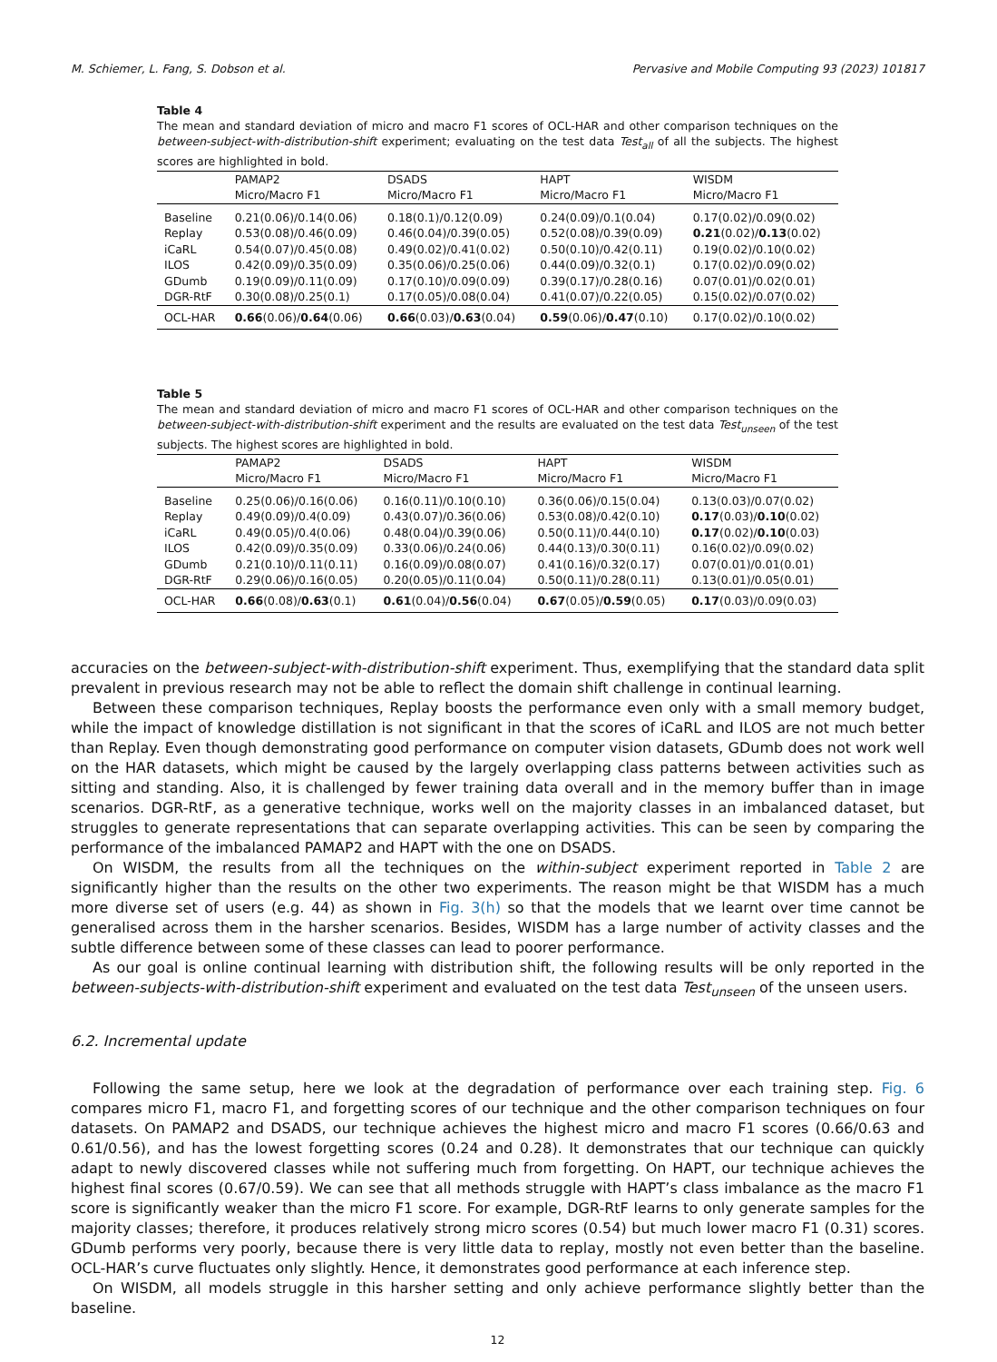M. Schiemer, L. Fang, S. Dobson et al. Pervasive and Mobile Computing 93 (2023) 101817
Table 4
The mean and standard deviation of micro and macro F1 scores of OCL-HAR and other comparison techniques on the between-subject-with-distribution-shift experiment; evaluating on the test data Test<sub>all</sub> of all the subjects. The highest scores are highlighted in bold.
| | PAMAP2 Micro/Macro F1 | DSADS Micro/Macro F1 | HAPT Micro/Macro F1 | WISDM Micro/Macro F1 |
| --- | --- | --- | --- | --- |
| Baseline | 0.21(0.06)/0.14(0.06) | 0.18(0.1)/0.12(0.09) | 0.24(0.09)/0.1(0.04) | 0.17(0.02)/0.09(0.02) |
| Replay | 0.53(0.08)/0.46(0.09) | 0.46(0.04)/0.39(0.05) | 0.52(0.08)/0.39(0.09) | 0.21 (0.02)/ 0.13 (0.02) |
| iCaRL | 0.54(0.07)/0.45(0.08) | 0.49(0.02)/0.41(0.02) | 0.50(0.10)/0.42(0.11) | 0.19(0.02)/0.10(0.02) |
| ILOS | 0.42(0.09)/0.35(0.09) | 0.35(0.06)/0.25(0.06) | 0.44(0.09)/0.32(0.1) | 0.17(0.02)/0.09(0.02) |
| GDumb | 0.19(0.09)/0.11(0.09) | 0.17(0.10)/0.09(0.09) | 0.39(0.17)/0.28(0.16) | 0.07(0.01)/0.02(0.01) |
| DGR-RtF | 0.30(0.08)/0.25(0.1) | 0.17(0.05)/0.08(0.04) | 0.41(0.07)/0.22(0.05) | 0.15(0.02)/0.07(0.02) |
| OCL-HAR | 0.66 (0.06)/ 0.64 (0.06) | 0.66 (0.03)/ 0.63 (0.04) | 0.59 (0.06)/ 0.47 (0.10) | 0.17(0.02)/0.10(0.02) |
Table 5
The mean and standard deviation of micro and macro F1 scores of OCL-HAR and other comparison techniques on the between-subject-with-distribution-shift experiment and the results are evaluated on the test data Test<sub>unseen</sub> of the test subjects. The highest scores are highlighted in bold.
| | PAMAP2 Micro/Macro F1 | DSADS Micro/Macro F1 | HAPT Micro/Macro F1 | WISDM Micro/Macro F1 |
| --- | --- | --- | --- | --- |
| Baseline | 0.25(0.06)/0.16(0.06) | 0.16(0.11)/0.10(0.10) | 0.36(0.06)/0.15(0.04) | 0.13(0.03)/0.07(0.02) |
| Replay | 0.49(0.09)/0.4(0.09) | 0.43(0.07)/0.36(0.06) | 0.53(0.08)/0.42(0.10) | 0.17 (0.03)/ 0.10 (0.02) |
| iCaRL | 0.49(0.05)/0.4(0.06) | 0.48(0.04)/0.39(0.06) | 0.50(0.11)/0.44(0.10) | 0.17 (0.02)/ 0.10 (0.03) |
| ILOS | 0.42(0.09)/0.35(0.09) | 0.33(0.06)/0.24(0.06) | 0.44(0.13)/0.30(0.11) | 0.16(0.02)/0.09(0.02) |
| GDumb | 0.21(0.10)/0.11(0.11) | 0.16(0.09)/0.08(0.07) | 0.41(0.16)/0.32(0.17) | 0.07(0.01)/0.01(0.01) |
| DGR-RtF | 0.29(0.06)/0.16(0.05) | 0.20(0.05)/0.11(0.04) | 0.50(0.11)/0.28(0.11) | 0.13(0.01)/0.05(0.01) |
| OCL-HAR | 0.66 (0.08)/ 0.63 (0.1) | 0.61 (0.04)/ 0.56 (0.04) | 0.67 (0.05)/ 0.59 (0.05) | 0.17 (0.03)/0.09(0.03) |
accuracies on the between-subject-with-distribution-shift experiment. Thus, exemplifying that the standard data split prevalent in previous research may not be able to reflect the domain shift challenge in continual learning.
Between these comparison techniques, Replay boosts the performance even only with a small memory budget, while the impact of knowledge distillation is not significant in that the scores of iCaRL and ILOS are not much better than Replay. Even though demonstrating good performance on computer vision datasets, GDumb does not work well on the HAR datasets, which might be caused by the largely overlapping class patterns between activities such as sitting and standing. Also, it is challenged by fewer training data overall and in the memory buffer than in image scenarios. DGR-RtF, as a generative technique, works well on the majority classes in an imbalanced dataset, but struggles to generate representations that can separate overlapping activities. This can be seen by comparing the performance of the imbalanced PAMAP2 and HAPT with the one on DSADS.
On WISDM, the results from all the techniques on the within-subject experiment reported in Table 2 are significantly higher than the results on the other two experiments. The reason might be that WISDM has a much more diverse set of users (e.g. 44) as shown in Fig. 3(h) so that the models that we learnt over time cannot be generalised across them in the harsher scenarios. Besides, WISDM has a large number of activity classes and the subtle difference between some of these classes can lead to poorer performance.
As our goal is online continual learning with distribution shift, the following results will be only reported in the between-subjects-with-distribution-shift experiment and evaluated on the test data Test<sub>unseen</sub> of the unseen users.
6.2. Incremental update
Following the same setup, here we look at the degradation of performance over each training step. Fig. 6 compares micro F1, macro F1, and forgetting scores of our technique and the other comparison techniques on four datasets. On PAMAP2 and DSADS, our technique achieves the highest micro and macro F1 scores (0.66/0.63 and 0.61/0.56), and has the lowest forgetting scores (0.24 and 0.28). It demonstrates that our technique can quickly adapt to newly discovered classes while not suffering much from forgetting. On HAPT, our technique achieves the highest final scores (0.67/0.59). We can see that all methods struggle with HAPT’s class imbalance as the macro F1 score is significantly weaker than the micro F1 score. For example, DGR-RtF learns to only generate samples for the majority classes; therefore, it produces relatively strong micro scores (0.54) but much lower macro F1 (0.31) scores. GDumb performs very poorly, because there is very little data to replay, mostly not even better than the baseline. OCL-HAR’s curve fluctuates only slightly. Hence, it demonstrates good performance at each inference step.
On WISDM, all models struggle in this harsher setting and only achieve performance slightly better than the baseline.
12